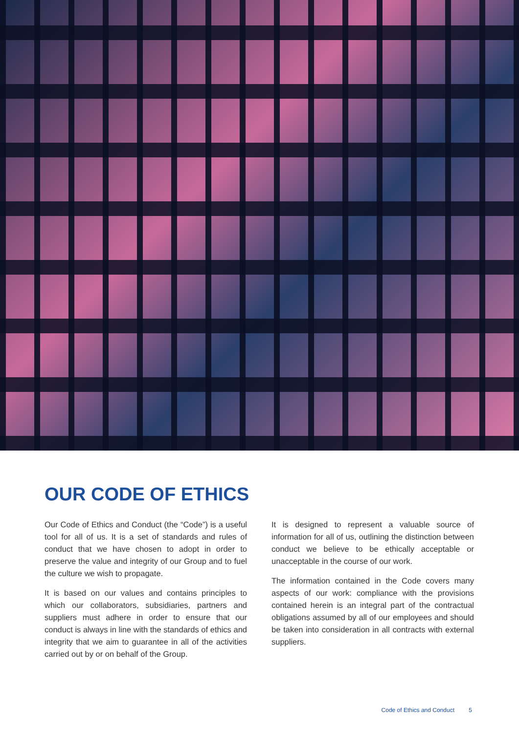OUR CODE OF ETHICS
Our Code of Ethics and Conduct (the “Code”) is a useful tool for all of us. It is a set of standards and rules of conduct that we have chosen to adopt in order to preserve the value and integrity of our Group and to fuel the culture we wish to propagate.
It is based on our values and contains principles to which our collaborators, subsidiaries, partners and suppliers must adhere in order to ensure that our conduct is always in line with the standards of ethics and integrity that we aim to guarantee in all of the activities carried out by or on behalf of the Group.
It is designed to represent a valuable source of information for all of us, outlining the distinction between conduct we believe to be ethically acceptable or unacceptable in the course of our work.
The information contained in the Code covers many aspects of our work: compliance with the provisions contained herein is an integral part of the contractual obligations assumed by all of our employees and should be taken into consideration in all contracts with external suppliers.
Code of Ethics and Conduct 5